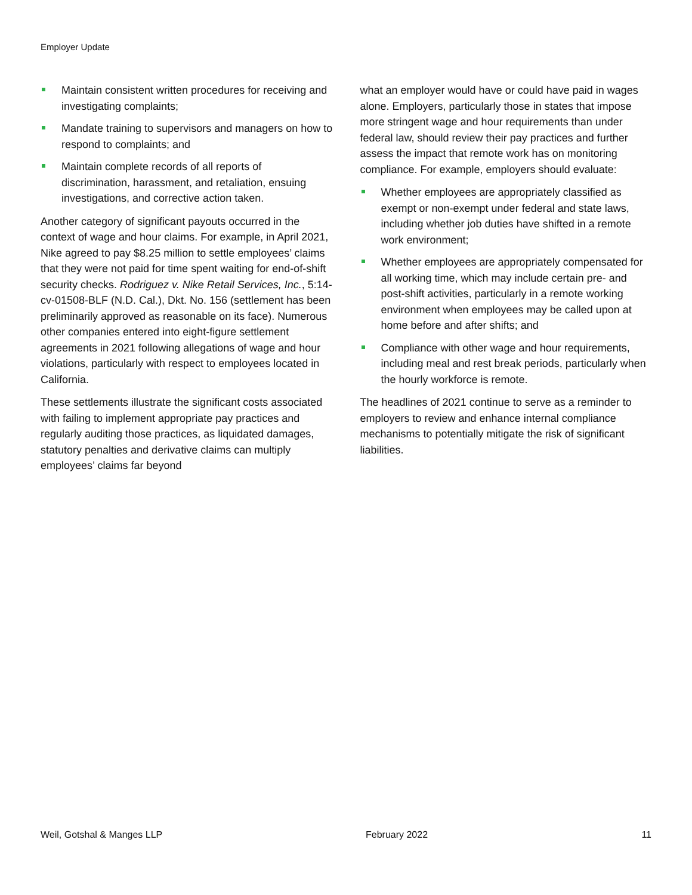Employer Update
Maintain consistent written procedures for receiving and investigating complaints;
Mandate training to supervisors and managers on how to respond to complaints; and
Maintain complete records of all reports of discrimination, harassment, and retaliation, ensuing investigations, and corrective action taken.
Another category of significant payouts occurred in the context of wage and hour claims. For example, in April 2021, Nike agreed to pay $8.25 million to settle employees’ claims that they were not paid for time spent waiting for end-of-shift security checks. Rodriguez v. Nike Retail Services, Inc., 5:14-cv-01508-BLF (N.D. Cal.), Dkt. No. 156 (settlement has been preliminarily approved as reasonable on its face). Numerous other companies entered into eight-figure settlement agreements in 2021 following allegations of wage and hour violations, particularly with respect to employees located in California.
These settlements illustrate the significant costs associated with failing to implement appropriate pay practices and regularly auditing those practices, as liquidated damages, statutory penalties and derivative claims can multiply employees’ claims far beyond
what an employer would have or could have paid in wages alone. Employers, particularly those in states that impose more stringent wage and hour requirements than under federal law, should review their pay practices and further assess the impact that remote work has on monitoring compliance. For example, employers should evaluate:
Whether employees are appropriately classified as exempt or non-exempt under federal and state laws, including whether job duties have shifted in a remote work environment;
Whether employees are appropriately compensated for all working time, which may include certain pre- and post-shift activities, particularly in a remote working environment when employees may be called upon at home before and after shifts; and
Compliance with other wage and hour requirements, including meal and rest break periods, particularly when the hourly workforce is remote.
The headlines of 2021 continue to serve as a reminder to employers to review and enhance internal compliance mechanisms to potentially mitigate the risk of significant liabilities.
Weil, Gotshal & Manges LLP February 2022 11